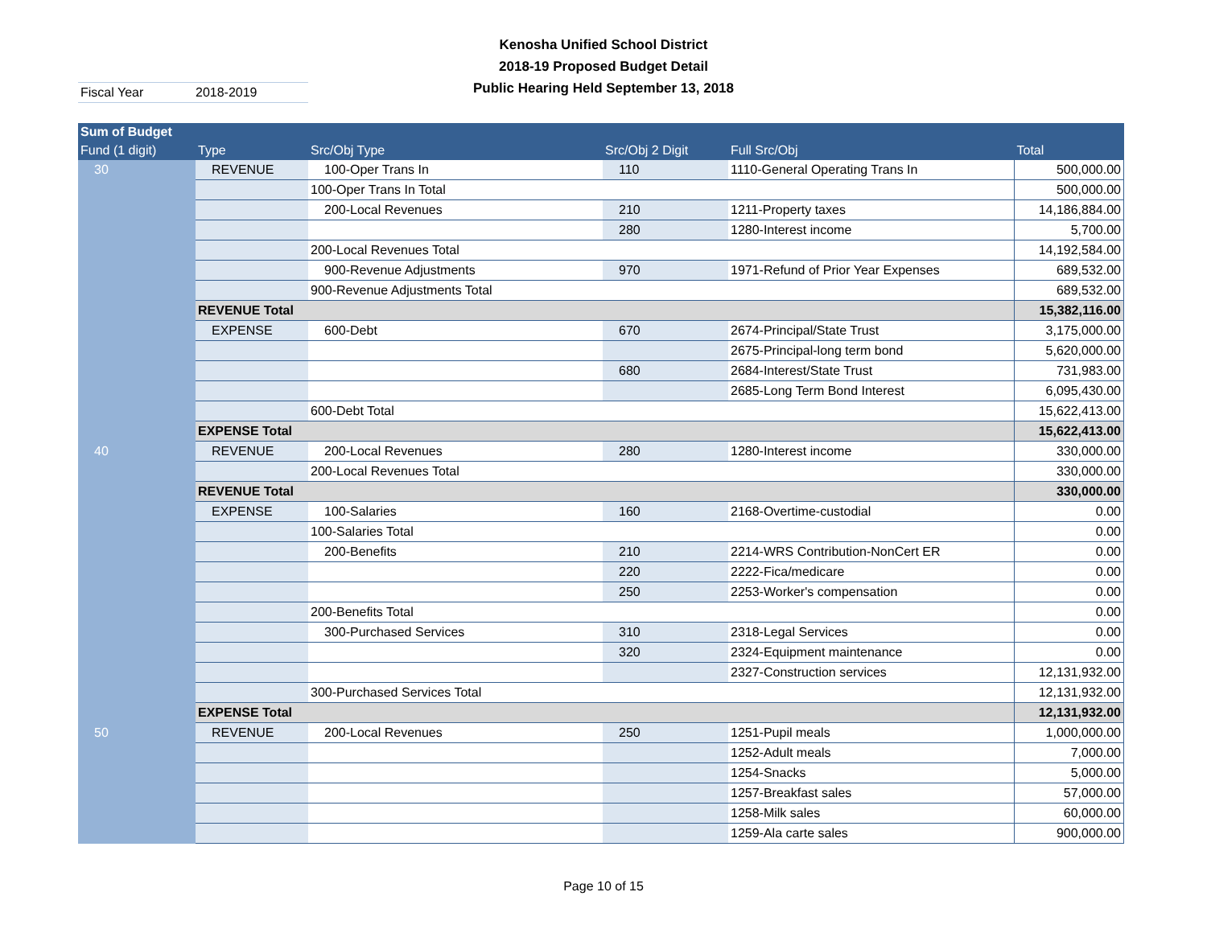Kenosha Unified School District
2018-19 Proposed Budget Detail
Public Hearing Held September 13, 2018
Fiscal Year 2018-2019
| Sum of Budget | | | | | |
| --- | --- | --- | --- | --- | --- |
| Fund (1 digit) | Type | Src/Obj Type | Src/Obj 2 Digit | Full Src/Obj | Total |
| 30 | REVENUE | 100-Oper Trans In | 110 | 1110-General Operating Trans In | 500,000.00 |
| | | 100-Oper Trans In Total | | | 500,000.00 |
| | | 200-Local Revenues | 210 | 1211-Property taxes | 14,186,884.00 |
| | | | 280 | 1280-Interest income | 5,700.00 |
| | | 200-Local Revenues Total | | | 14,192,584.00 |
| | | 900-Revenue Adjustments | 970 | 1971-Refund of Prior Year Expenses | 689,532.00 |
| | | 900-Revenue Adjustments Total | | | 689,532.00 |
| | REVENUE Total | | | | 15,382,116.00 |
| | EXPENSE | 600-Debt | 670 | 2674-Principal/State Trust | 3,175,000.00 |
| | | | | 2675-Principal-long term bond | 5,620,000.00 |
| | | | 680 | 2684-Interest/State Trust | 731,983.00 |
| | | | | 2685-Long Term Bond Interest | 6,095,430.00 |
| | | 600-Debt Total | | | 15,622,413.00 |
| | EXPENSE Total | | | | 15,622,413.00 |
| 40 | REVENUE | 200-Local Revenues | 280 | 1280-Interest income | 330,000.00 |
| | | 200-Local Revenues Total | | | 330,000.00 |
| | REVENUE Total | | | | 330,000.00 |
| | EXPENSE | 100-Salaries | 160 | 2168-Overtime-custodial | 0.00 |
| | | 100-Salaries Total | | | 0.00 |
| | | 200-Benefits | 210 | 2214-WRS Contribution-NonCert ER | 0.00 |
| | | | 220 | 2222-Fica/medicare | 0.00 |
| | | | 250 | 2253-Worker's compensation | 0.00 |
| | | 200-Benefits Total | | | 0.00 |
| | | 300-Purchased Services | 310 | 2318-Legal Services | 0.00 |
| | | | 320 | 2324-Equipment maintenance | 0.00 |
| | | | | 2327-Construction services | 12,131,932.00 |
| | | 300-Purchased Services Total | | | 12,131,932.00 |
| | EXPENSE Total | | | | 12,131,932.00 |
| 50 | REVENUE | 200-Local Revenues | 250 | 1251-Pupil meals | 1,000,000.00 |
| | | | | 1252-Adult meals | 7,000.00 |
| | | | | 1254-Snacks | 5,000.00 |
| | | | | 1257-Breakfast sales | 57,000.00 |
| | | | | 1258-Milk sales | 60,000.00 |
| | | | | 1259-Ala carte sales | 900,000.00 |
Page 10 of 15